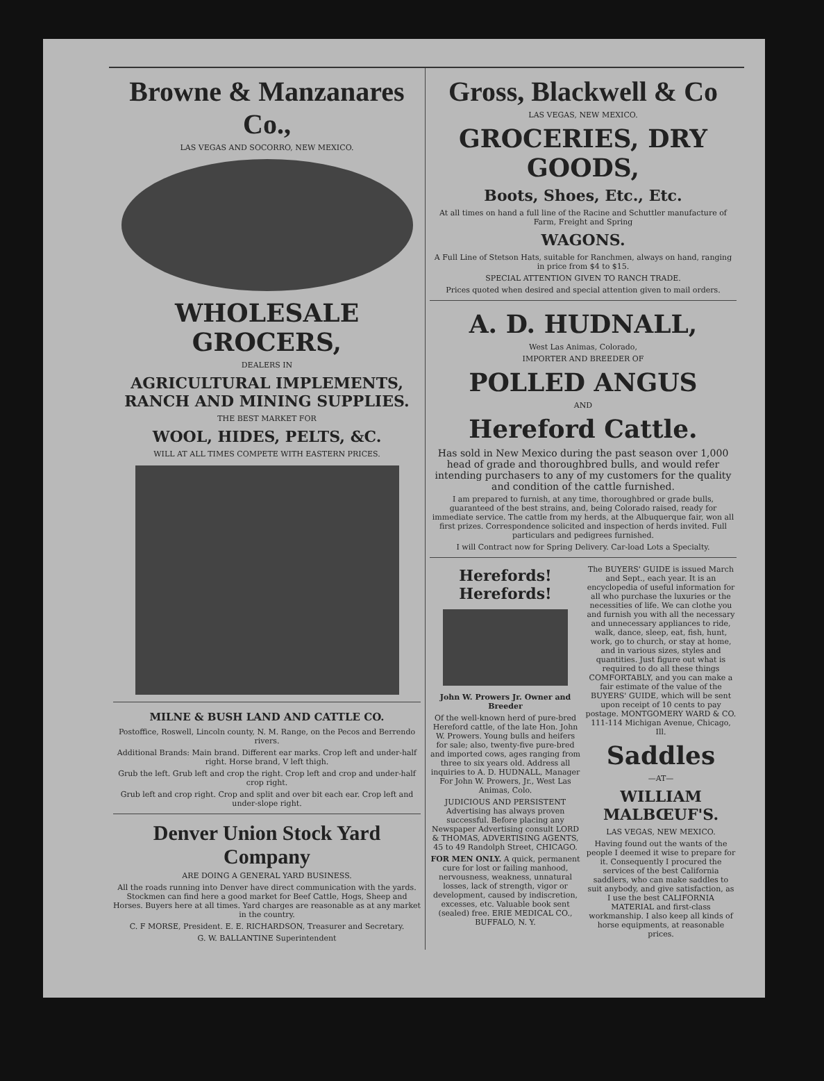Browne & Manzanares Co.,
LAS VEGAS AND SOCORRO, NEW MEXICO.
WHOLESALE GROCERS,
DEALERS IN
AGRICULTURAL IMPLEMENTS, RANCH AND MINING SUPPLIES.
THE BEST MARKET FOR
WOOL, HIDES, PELTS, &C.
WILL AT ALL TIMES COMPETE WITH EASTERN PRICES.
MILNE & BUSH LAND AND CATTLE CO.
Postoffice, Roswell, Lincoln county, N. M. Range, on the Pecos and Berrendo rivers.
Additional Brands: Main brand. Different ear marks. Crop left and under-half right. Horse brand, V left thigh.
Grub the left. Grub left and crop the right. Crop left and crop and under-half crop right.
Grub left and crop right. Crop and split and over bit each ear. Crop left and under-slope right.
Denver Union Stock Yard Company
ARE DOING A GENERAL YARD BUSINESS.
All the roads running into Denver have direct communication with the yards. Stockmen can find here a good market for Beef Cattle, Hogs, Sheep and Horses. Buyers here at all times. Yard charges are reasonable as at any market in the country.
C. F MORSE, President. E. E. RICHARDSON, Treasurer and Secretary.
G. W. BALLANTINE Superintendent
Gross, Blackwell & Co
LAS VEGAS, NEW MEXICO.
GROCERIES, DRY GOODS,
Boots, Shoes, Etc., Etc.
At all times on hand a full line of the Racine and Schuttler manufacture of Farm, Freight and Spring
WAGONS.
A Full Line of Stetson Hats, suitable for Ranchmen, always on hand, ranging in price from $4 to $15.
SPECIAL ATTENTION GIVEN TO RANCH TRADE.
Prices quoted when desired and special attention given to mail orders.
A. D. HUDNALL,
West Las Animas, Colorado,
IMPORTER AND BREEDER OF
POLLED ANGUS
AND
Hereford Cattle.
Has sold in New Mexico during the past season over 1,000 head of grade and thoroughbred bulls, and would refer intending purchasers to any of my customers for the quality and condition of the cattle furnished.
I am prepared to furnish, at any time, thoroughbred or grade bulls, guaranteed of the best strains, and, being Colorado raised, ready for immediate service. The cattle from my herds, at the Albuquerque fair, won all first prizes. Correspondence solicited and inspection of herds invited. Full particulars and pedigrees furnished.
I will Contract now for Spring Delivery. Car-load Lots a Specialty.
Herefords! Herefords!
John W. Prowers Jr. Owner and Breeder
Of the well-known herd of pure-bred Hereford cattle, of the late Hon. John W. Prowers. Young bulls and heifers for sale; also, twenty-five pure-bred and imported cows, ages ranging from three to six years old. Address all inquiries to A. D. HUDNALL, Manager For John W. Prowers, Jr., West Las Animas, Colo.
JUDICIOUS AND PERSISTENT Advertising has always proven successful. Before placing any Newspaper Advertising consult LORD & THOMAS, ADVERTISING AGENTS, 45 to 49 Randolph Street, CHICAGO.
FOR MEN ONLY. A quick, permanent cure for lost or failing manhood, nervousness, weakness, unnatural losses, lack of strength, vigor or development, caused by indiscretion, excesses, etc. Valuable book sent (sealed) free. ERIE MEDICAL CO., BUFFALO, N. Y.
The BUYERS' GUIDE is issued March and Sept., each year. It is an encyclopedia of useful information for all who purchase the luxuries or the necessities of life. We can clothe you and furnish you with all the necessary and unnecessary appliances to ride, walk, dance, sleep, eat, fish, hunt, work, go to church, or stay at home, and in various sizes, styles and quantities. Just figure out what is required to do all these things COMFORTABLY, and you can make a fair estimate of the value of the BUYERS' GUIDE, which will be sent upon receipt of 10 cents to pay postage. MONTGOMERY WARD & CO. 111-114 Michigan Avenue, Chicago, Ill.
Saddles
—AT—
WILLIAM MALBŒUF'S.
LAS VEGAS, NEW MEXICO.
Having found out the wants of the people I deemed it wise to prepare for it. Consequently I procured the services of the best California saddlers, who can make saddles to suit anybody, and give satisfaction, as I use the best CALIFORNIA MATERIAL and first-class workmanship. I also keep all kinds of horse equipments, at reasonable prices.